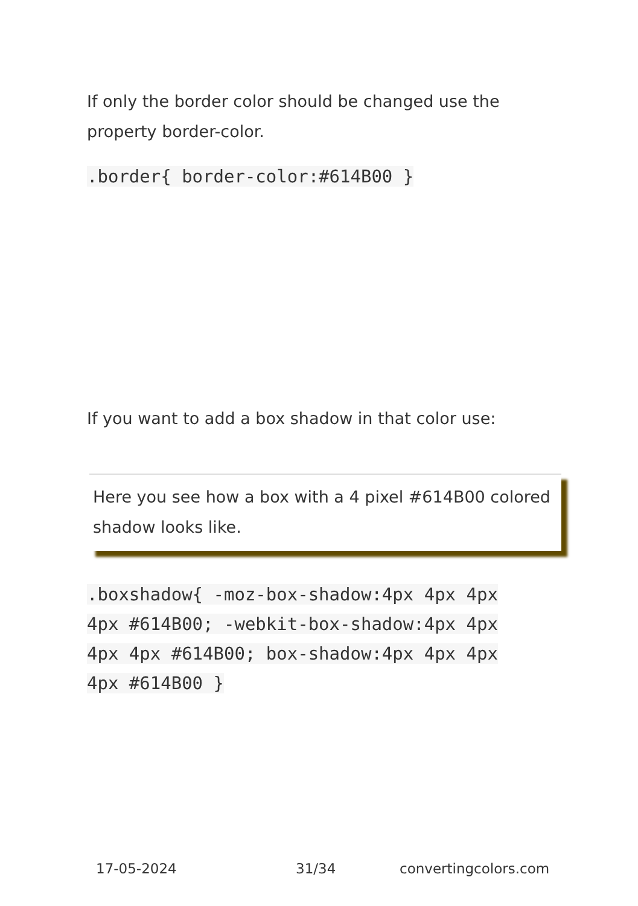If only the border color should be changed use the property border-color.
.border{ border-color:#614B00 }
If you want to add a box shadow in that color use:
Here you see how a box with a 4 pixel #614B00 colored shadow looks like.
.boxshadow{ -moz-box-shadow:4px 4px 4px 4px #614B00; -webkit-box-shadow:4px 4px 4px 4px #614B00; box-shadow:4px 4px 4px 4px #614B00 }
17-05-2024 31/34 convertingcolors.com